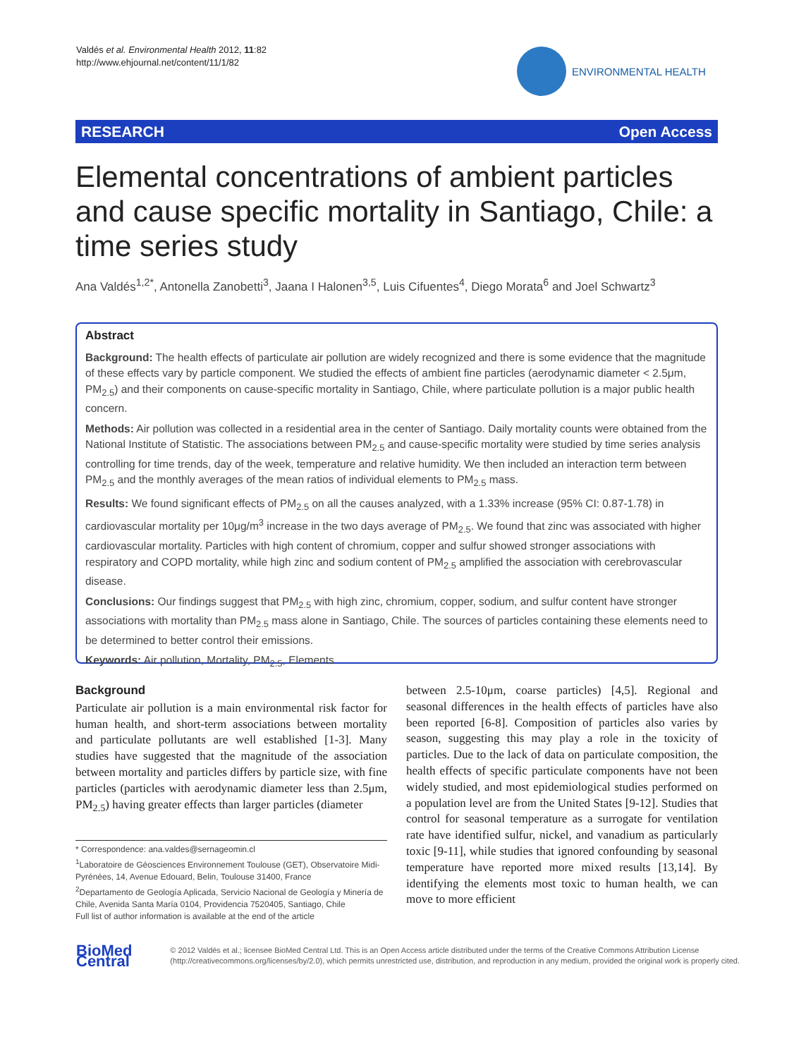Valdés et al. Environmental Health 2012, 11:82
http://www.ehjournal.net/content/11/1/82
ENVIRONMENTAL HEALTH
RESEARCH Open Access
Elemental concentrations of ambient particles and cause specific mortality in Santiago, Chile: a time series study
Ana Valdés<sup>1,2*</sup>, Antonella Zanobetti<sup>3</sup>, Jaana I Halonen<sup>3,5</sup>, Luis Cifuentes<sup>4</sup>, Diego Morata<sup>6</sup> and Joel Schwartz<sup>3</sup>
Abstract
Background: The health effects of particulate air pollution are widely recognized and there is some evidence that the magnitude of these effects vary by particle component. We studied the effects of ambient fine particles (aerodynamic diameter < 2.5μm, PM<sub>2.5</sub>) and their components on cause-specific mortality in Santiago, Chile, where particulate pollution is a major public health concern.
Methods: Air pollution was collected in a residential area in the center of Santiago. Daily mortality counts were obtained from the National Institute of Statistic. The associations between PM<sub>2.5</sub> and cause-specific mortality were studied by time series analysis controlling for time trends, day of the week, temperature and relative humidity. We then included an interaction term between PM<sub>2.5</sub> and the monthly averages of the mean ratios of individual elements to PM<sub>2.5</sub> mass.
Results: We found significant effects of PM<sub>2.5</sub> on all the causes analyzed, with a 1.33% increase (95% CI: 0.87-1.78) in cardiovascular mortality per 10μg/m<sup>3</sup> increase in the two days average of PM<sub>2.5</sub>. We found that zinc was associated with higher cardiovascular mortality. Particles with high content of chromium, copper and sulfur showed stronger associations with respiratory and COPD mortality, while high zinc and sodium content of PM<sub>2.5</sub> amplified the association with cerebrovascular disease.
Conclusions: Our findings suggest that PM<sub>2.5</sub> with high zinc, chromium, copper, sodium, and sulfur content have stronger associations with mortality than PM<sub>2.5</sub> mass alone in Santiago, Chile. The sources of particles containing these elements need to be determined to better control their emissions.
Keywords: Air pollution, Mortality, PM<sub>2.5</sub>, Elements
Background
Particulate air pollution is a main environmental risk factor for human health, and short-term associations between mortality and particulate pollutants are well established [1-3]. Many studies have suggested that the magnitude of the association between mortality and particles differs by particle size, with fine particles (particles with aerodynamic diameter less than 2.5μm, PM<sub>2.5</sub>) having greater effects than larger particles (diameter
* Correspondence: ana.valdes@sernageomin.cl
<sup>1</sup> Laboratoire de Géosciences Environnement Toulouse (GET), Observatoire Midi-Pyrénées, 14, Avenue Edouard, Belin, Toulouse 31400, France
<sup>2</sup> Departamento de Geología Aplicada, Servicio Nacional de Geología y Minería de Chile, Avenida Santa María 0104, Providencia 7520405, Santiago, Chile
Full list of author information is available at the end of the article
between 2.5-10μm, coarse particles) [4,5]. Regional and seasonal differences in the health effects of particles have also been reported [6-8]. Composition of particles also varies by season, suggesting this may play a role in the toxicity of particles. Due to the lack of data on particulate composition, the health effects of specific particulate components have not been widely studied, and most epidemiological studies performed on a population level are from the United States [9-12]. Studies that control for seasonal temperature as a surrogate for ventilation rate have identified sulfur, nickel, and vanadium as particularly toxic [9-11], while studies that ignored confounding by seasonal temperature have reported more mixed results [13,14]. By identifying the elements most toxic to human health, we can move to more efficient
BioMed Central
© 2012 Valdés et al.; licensee BioMed Central Ltd. This is an Open Access article distributed under the terms of the Creative Commons Attribution License (http://creativecommons.org/licenses/by/2.0), which permits unrestricted use, distribution, and reproduction in any medium, provided the original work is properly cited.